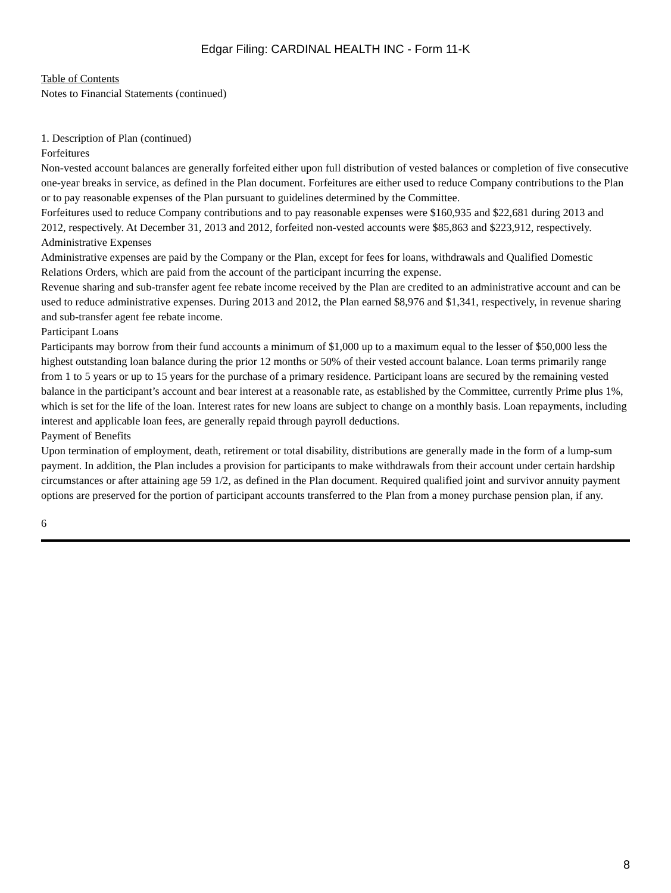Edgar Filing: CARDINAL HEALTH INC - Form 11-K
Table of Contents
Notes to Financial Statements (continued)
1. Description of Plan (continued)
Forfeitures
Non-vested account balances are generally forfeited either upon full distribution of vested balances or completion of five consecutive one-year breaks in service, as defined in the Plan document. Forfeitures are either used to reduce Company contributions to the Plan or to pay reasonable expenses of the Plan pursuant to guidelines determined by the Committee.
Forfeitures used to reduce Company contributions and to pay reasonable expenses were $160,935 and $22,681 during 2013 and 2012, respectively. At December 31, 2013 and 2012, forfeited non-vested accounts were $85,863 and $223,912, respectively.
Administrative Expenses
Administrative expenses are paid by the Company or the Plan, except for fees for loans, withdrawals and Qualified Domestic Relations Orders, which are paid from the account of the participant incurring the expense.
Revenue sharing and sub-transfer agent fee rebate income received by the Plan are credited to an administrative account and can be used to reduce administrative expenses. During 2013 and 2012, the Plan earned $8,976 and $1,341, respectively, in revenue sharing and sub-transfer agent fee rebate income.
Participant Loans
Participants may borrow from their fund accounts a minimum of $1,000 up to a maximum equal to the lesser of $50,000 less the highest outstanding loan balance during the prior 12 months or 50% of their vested account balance. Loan terms primarily range from 1 to 5 years or up to 15 years for the purchase of a primary residence. Participant loans are secured by the remaining vested balance in the participant’s account and bear interest at a reasonable rate, as established by the Committee, currently Prime plus 1%, which is set for the life of the loan. Interest rates for new loans are subject to change on a monthly basis. Loan repayments, including interest and applicable loan fees, are generally repaid through payroll deductions.
Payment of Benefits
Upon termination of employment, death, retirement or total disability, distributions are generally made in the form of a lump-sum payment. In addition, the Plan includes a provision for participants to make withdrawals from their account under certain hardship circumstances or after attaining age 59 1/2, as defined in the Plan document. Required qualified joint and survivor annuity payment options are preserved for the portion of participant accounts transferred to the Plan from a money purchase pension plan, if any.
6
8